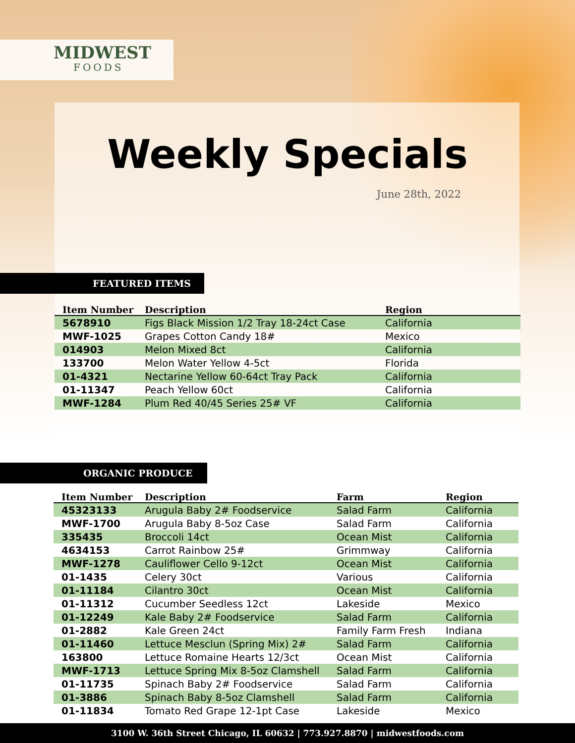MIDWEST
FOODS
Weekly Specials
June 28th, 2022
FEATURED ITEMS
| Item Number | Description | Region |
| --- | --- | --- |
| 5678910 | Figs Black Mission 1/2 Tray 18-24ct Case | California |
| MWF-1025 | Grapes Cotton Candy 18# | Mexico |
| 014903 | Melon Mixed 8ct | California |
| 133700 | Melon Water Yellow 4-5ct | Florida |
| 01-4321 | Nectarine Yellow 60-64ct Tray Pack | California |
| 01-11347 | Peach Yellow 60ct | California |
| MWF-1284 | Plum Red 40/45 Series 25# VF | California |
ORGANIC PRODUCE
| Item Number | Description | Farm | Region |
| --- | --- | --- | --- |
| 45323133 | Arugula Baby 2# Foodservice | Salad Farm | California |
| MWF-1700 | Arugula Baby 8-5oz Case | Salad Farm | California |
| 335435 | Broccoli 14ct | Ocean Mist | California |
| 4634153 | Carrot Rainbow 25# | Grimmway | California |
| MWF-1278 | Cauliflower Cello 9-12ct | Ocean Mist | California |
| 01-1435 | Celery 30ct | Various | California |
| 01-11184 | Cilantro 30ct | Ocean Mist | California |
| 01-11312 | Cucumber Seedless 12ct | Lakeside | Mexico |
| 01-12249 | Kale Baby 2# Foodservice | Salad Farm | California |
| 01-2882 | Kale Green 24ct | Family Farm Fresh | Indiana |
| 01-11460 | Lettuce Mesclun (Spring Mix) 2# | Salad Farm | California |
| 163800 | Lettuce Romaine Hearts 12/3ct | Ocean Mist | California |
| MWF-1713 | Lettuce Spring Mix 8-5oz Clamshell | Salad Farm | California |
| 01-11735 | Spinach Baby 2# Foodservice | Salad Farm | California |
| 01-3886 | Spinach Baby 8-5oz Clamshell | Salad Farm | California |
| 01-11834 | Tomato Red Grape 12-1pt Case | Lakeside | Mexico |
3100 W. 36th Street Chicago, IL 60632 | 773.927.8870 | midwestfoods.com